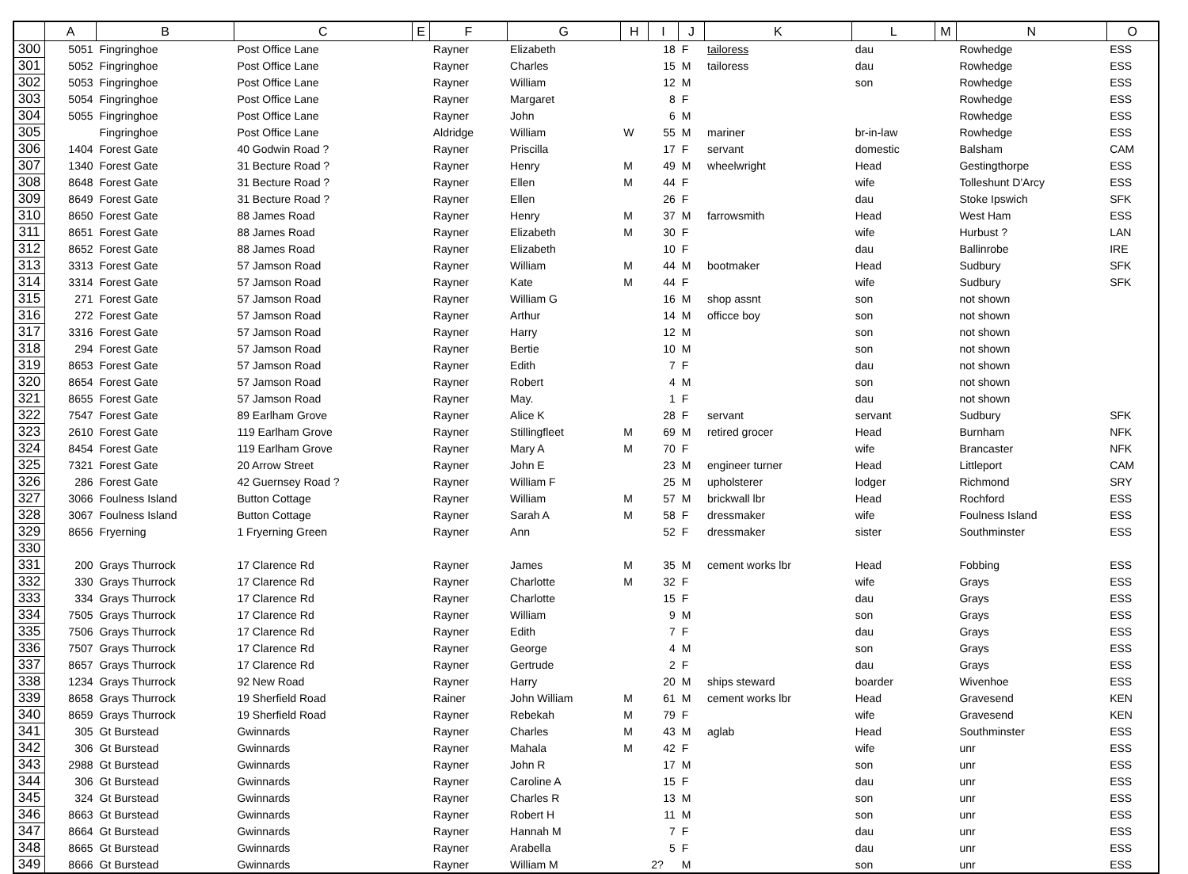| | A | B | C | E | F | G | H | I | J | K | L | M | N | O |
| --- | --- | --- | --- | --- | --- | --- | --- | --- | --- | --- | --- | --- | --- | --- |
| 300 | 5051 | Fingringhoe | Post Office Lane | | Rayner | Elizabeth | | 18 | F | tailoress | dau | | Rowhedge | ESS |
| 301 | 5052 | Fingringhoe | Post Office Lane | | Rayner | Charles | | 15 | M | tailoress | dau | | Rowhedge | ESS |
| 302 | 5053 | Fingringhoe | Post Office Lane | | Rayner | William | | 12 | M | | son | | Rowhedge | ESS |
| 303 | 5054 | Fingringhoe | Post Office Lane | | Rayner | Margaret | | 8 | F | | | | Rowhedge | ESS |
| 304 | 5055 | Fingringhoe | Post Office Lane | | Rayner | John | | 6 | M | | | | Rowhedge | ESS |
| 305 | | Fingringhoe | Post Office Lane | | Aldridge | William | W | 55 | M | mariner | br-in-law | | Rowhedge | ESS |
| 306 | 1404 | Forest Gate | 40 Godwin Road ? | | Rayner | Priscilla | | 17 | F | servant | domestic | | Balsham | CAM |
| 307 | 1340 | Forest Gate | 31 Becture Road ? | | Rayner | Henry | M | 49 | M | wheelwright | Head | | Gestingthorpe | ESS |
| 308 | 8648 | Forest Gate | 31 Becture Road ? | | Rayner | Ellen | M | 44 | F | | wife | | Tolleshunt D'Arcy | ESS |
| 309 | 8649 | Forest Gate | 31 Becture Road ? | | Rayner | Ellen | | 26 | F | | dau | | Stoke Ipswich | SFK |
| 310 | 8650 | Forest Gate | 88 James Road | | Rayner | Henry | M | 37 | M | farrowsmith | Head | | West Ham | ESS |
| 311 | 8651 | Forest Gate | 88 James Road | | Rayner | Elizabeth | M | 30 | F | | wife | | Hurbust ? | LAN |
| 312 | 8652 | Forest Gate | 88 James Road | | Rayner | Elizabeth | | 10 | F | | dau | | Ballinrobe | IRE |
| 313 | 3313 | Forest Gate | 57 Jamson Road | | Rayner | William | M | 44 | M | bootmaker | Head | | Sudbury | SFK |
| 314 | 3314 | Forest Gate | 57 Jamson Road | | Rayner | Kate | M | 44 | F | | wife | | Sudbury | SFK |
| 315 | 271 | Forest Gate | 57 Jamson Road | | Rayner | William G | | 16 | M | shop assnt | son | | not shown | |
| 316 | 272 | Forest Gate | 57 Jamson Road | | Rayner | Arthur | | 14 | M | officce boy | son | | not shown | |
| 317 | 3316 | Forest Gate | 57 Jamson Road | | Rayner | Harry | | 12 | M | | son | | not shown | |
| 318 | 294 | Forest Gate | 57 Jamson Road | | Rayner | Bertie | | 10 | M | | son | | not shown | |
| 319 | 8653 | Forest Gate | 57 Jamson Road | | Rayner | Edith | | 7 | F | | dau | | not shown | |
| 320 | 8654 | Forest Gate | 57 Jamson Road | | Rayner | Robert | | 4 | M | | son | | not shown | |
| 321 | 8655 | Forest Gate | 57 Jamson Road | | Rayner | May. | | 1 | F | | dau | | not shown | |
| 322 | 7547 | Forest Gate | 89 Earlham Grove | | Rayner | Alice K | | 28 | F | servant | servant | | Sudbury | SFK |
| 323 | 2610 | Forest Gate | 119 Earlham Grove | | Rayner | Stillingfleet | M | 69 | M | retired grocer | Head | | Burnham | NFK |
| 324 | 8454 | Forest Gate | 119 Earlham Grove | | Rayner | Mary A | M | 70 | F | | wife | | Brancaster | NFK |
| 325 | 7321 | Forest Gate | 20 Arrow Street | | Rayner | John E | | 23 | M | engineer turner | Head | | Littleport | CAM |
| 326 | 286 | Forest Gate | 42 Guernsey Road ? | | Rayner | William F | | 25 | M | upholsterer | lodger | | Richmond | SRY |
| 327 | 3066 | Foulness Island | Button Cottage | | Rayner | William | M | 57 | M | brickwall lbr | Head | | Rochford | ESS |
| 328 | 3067 | Foulness Island | Button Cottage | | Rayner | Sarah A | M | 58 | F | dressmaker | wife | | Foulness Island | ESS |
| 329 | 8656 | Fryerning | 1 Fryerning Green | | Rayner | Ann | | 52 | F | dressmaker | sister | | Southminster | ESS |
| 330 | | | | | | | | | | | | | | |
| 331 | 200 | Grays Thurrock | 17 Clarence Rd | | Rayner | James | M | 35 | M | cement works lbr | Head | | Fobbing | ESS |
| 332 | 330 | Grays Thurrock | 17 Clarence Rd | | Rayner | Charlotte | M | 32 | F | | wife | | Grays | ESS |
| 333 | 334 | Grays Thurrock | 17 Clarence Rd | | Rayner | Charlotte | | 15 | F | | dau | | Grays | ESS |
| 334 | 7505 | Grays Thurrock | 17 Clarence Rd | | Rayner | William | | 9 | M | | son | | Grays | ESS |
| 335 | 7506 | Grays Thurrock | 17 Clarence Rd | | Rayner | Edith | | 7 | F | | dau | | Grays | ESS |
| 336 | 7507 | Grays Thurrock | 17 Clarence Rd | | Rayner | George | | 4 | M | | son | | Grays | ESS |
| 337 | 8657 | Grays Thurrock | 17 Clarence Rd | | Rayner | Gertrude | | 2 | F | | dau | | Grays | ESS |
| 338 | 1234 | Grays Thurrock | 92 New Road | | Rayner | Harry | | 20 | M | ships steward | boarder | | Wivenhoe | ESS |
| 339 | 8658 | Grays Thurrock | 19 Sherfield Road | | Rainer | John William | M | 61 | M | cement works lbr | Head | | Gravesend | KEN |
| 340 | 8659 | Grays Thurrock | 19 Sherfield Road | | Rayner | Rebekah | M | 79 | F | | wife | | Gravesend | KEN |
| 341 | 305 | Gt Burstead | Gwinnards | | Rayner | Charles | M | 43 | M | aglab | Head | | Southminster | ESS |
| 342 | 306 | Gt Burstead | Gwinnards | | Rayner | Mahala | M | 42 | F | | wife | | unr | ESS |
| 343 | 2988 | Gt Burstead | Gwinnards | | Rayner | John R | | 17 | M | | son | | unr | ESS |
| 344 | 306 | Gt Burstead | Gwinnards | | Rayner | Caroline A | | 15 | F | | dau | | unr | ESS |
| 345 | 324 | Gt Burstead | Gwinnards | | Rayner | Charles R | | 13 | M | | son | | unr | ESS |
| 346 | 8663 | Gt Burstead | Gwinnards | | Rayner | Robert H | | 11 | M | | son | | unr | ESS |
| 347 | 8664 | Gt Burstead | Gwinnards | | Rayner | Hannah M | | 7 | F | | dau | | unr | ESS |
| 348 | 8665 | Gt Burstead | Gwinnards | | Rayner | Arabella | | 5 | F | | dau | | unr | ESS |
| 349 | 8666 | Gt Burstead | Gwinnards | | Rayner | William M | | 2? | M | | son | | unr | ESS |